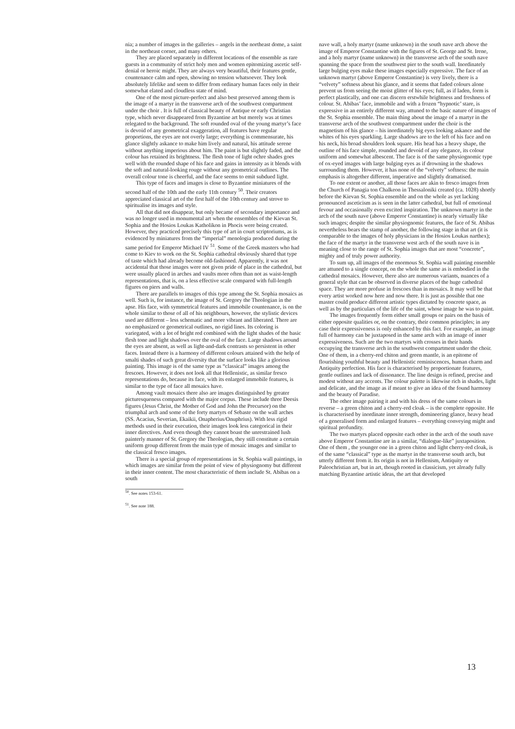nia; a number of images in the galleries – angels in the northeast dome, a saint in the northeast corner, and many others.
They are placed separately in different locations of the ensemble as rare guests in a community of strict holy men and women epitomizing ascetic self-denial or heroic might. They are always very beautiful, their features gentle, countenance calm and open, showing no tension whatsoever. They look absolutely lifelike and seem to differ from ordinary human faces only in their somewhat elated and cloudless state of mind.
One of the most picture-perfect and also best preserved among them is the image of a martyr in the transverse arch of the southwest compartment under the choir . It is full of classical beauty of Antique or early Christian type, which never disappeared from Byzantine art but merely was at times relegated to the background. The soft rounded oval of the young martyr’s face is devoid of any geometrical exaggeration, all features have regular proportions, the eyes are not overly large; everything is commensurate, his glance slightly askance to make him lively and natural, his attitude serene without anything imperious about him. The paint is but slightly faded, and the colour has retained its brightness. The flesh tone of light ochre shades goes well with the rounded shape of his face and gains in intensity as it blends with the soft and natural-looking rouge without any geometrical outlines. The overall colour tone is cheerful, and the face seems to emit subdued light.
This type of faces and images is close to Byzantine miniatures of the second half of the 10th and the early 11th century <sup>50</sup>. Their creators appreciated classical art of the first half of the 10th century and strove to spiritualise its images and style.
All that did not disappear, but only became of secondary importance and was no longer used in monumental art when the ensembles of the Kievan St. Sophia and the Hosios Loukas Katholikon in Phocis were being created. However, they practiced precisely this type of art in court scriptoriums, as is evidenced by miniatures from the “imperial” menologia produced during the same period for Emperor Michael IV <sup>51</sup>. Some of the Greek masters who had come to Kiev to work on the St. Sophia cathedral obviously shared that type of taste which had already become old-fashioned. Apparently, it was not accidental that those images were not given pride of place in the cathedral, but were usually placed in arches and vaults more often than not as waist-length representations, that is, on a less effective scale compared with full-length figures on piers and walls.
There are parallels to images of this type among the St. Sophia mosaics as well. Such is, for instance, the image of St. Gregory the Theologian in the apse. His face, with symmetrical features and immobile countenance, is on the whole similar to those of all of his neighbours, however, the stylistic devices used are different – less schematic and more vibrant and liberated. There are no emphasized or geometrical outlines, no rigid lines. Its coloring is variegated, with a lot of bright red combined with the light shades of the basic flesh tone and light shadows over the oval of the face. Large shadows around the eyes are absent, as well as light-and-dark contrasts so persistent in other faces. Instead there is a harmony of different colours attained with the help of smalti shades of such great diversity that the surface looks like a glorious painting. This image is of the same type as “classical” images among the frescoes. However, it does not look all that Hellenistic, as similar fresco representations do, because its face, with its enlarged immobile features, is similar to the type of face all mosaics have.
Among vault mosaics there also are images distinguished by greater picturesqueness compared with the major corpus. These include three Deesis figures (Jesus Christ, the Mother of God and John the Precursor) on the triumphal arch and some of the forty martyrs of Sebaste on the wall arches (SS. Acacius, Severian, Ekaikii, Onapherius/Onuphrius). With less rigid methods used in their execution, their images look less categorical in their inner directives. And even though they cannot boast the unrestrained lush painterly manner of St. Gregory the Theologian, they still constitute a certain uniform group different from the main type of mosaic images and similar to the classical fresco images.
There is a special group of representations in St. Sophia wall paintings, in which images are similar from the point of view of physiognomy but different in their inner content. The most characteristic of them include St. Abibas on a south
<sup>50</sup>. See notes 153-61.
<sup>51</sup>. See note 188.
nave wall, a holy martyr (name unknown) in the south nave arch above the image of Emperor Constantine with the figures of St. George and St. Irene, and a holy martyr (name unknown) in the transverse arch of the south nave spanning the space from the southwest pier to the south wall. Inordinately large bulging eyes make these images especially expressive. The face of an unknown martyr (above Emperor Constantine) is very lively, there is a “velvety” softness about his glance, and it seems that faded colours alone prevent us from seeing the moist glitter of his eyes; full, as if laden, form is perfect plastically, and one can discern erstwhile brightness and freshness of colour. St. Abibas’ face, immobile and with a frozen “hypnotic’ stare, is expressive in an entirely different way, attuned to the basic nature of images of the St. Sophia ensemble. The main thing about the image of a martyr in the transverse arch of the southwest compartment under the choir is the magnetism of his glance – his inordinately big eyes looking askance and the whites of his eyes sparkling. Large shadows are to the left of his face and on his neck, his broad shoulders look square. His head has a heavy shape, the outline of his face simple, rounded and devoid of any elegance, its colour uniform and somewhat albescent. The face is of the same physiognomic type of ox-eyed images with large bulging eyes as if drowning in the shadows surrounding them. However, it has none of the “velvety” softness: the main emphasis is altogether different, imperative and slightly dramatised.
To one extent or another, all those faces are akin to fresco images from the Church of Panagia ton Chalkeon in Thessaloniki created (ca. 1028) shortly before the Kievan St. Sophia ensemble and on the whole as yet lacking pronounced asceticism as is seen in the latter cathedral, but full of emotional fevour and occasionally even excited inspiration. The unknown martyr in the arch of the south nave (above Emperor Constantine) is nearly virtually like such images; despite the similar physiognomic features, the face of St. Abibas nevertheless bears the stamp of another, the following stage in that art (it is comparable to the images of holy physicians in the Hosios Loukas narthex); the face of the martyr in the transverse west arch of the south nave is in meaning close to the range of St. Sophia images that are most “concrete”, mighty and of truly power authority.
To sum up, all images of the enormous St. Sophia wall painting ensemble are attuned to a single concept, on the whole the same as is embodied in the cathedral mosaics. However, there also are numerous variants, nuances of a general style that can be observed in diverse places of the huge cathedral space. They are more profuse in frescoes than in mosaics. It may well be that every artist worked now here and now there. It is just as possible that one master could produce different artistic types dictated by concrete space, as well as by the particulars of the life of the saint, whose image he was to paint.
The images frequently form either small groups or pairs on the basis of either opposite qualities or, on the contrary, their common principles; in any case their expressiveness is only enhanced by this fact. For example, an image full of harmony can be juxtaposed in the same arch with an image of inner expressiveness. Such are the two martyrs with crosses in their hands occupying the transverse arch in the southwest compartment under the choir. One of them, in a cherry-red chiton and green mantle, is an epitome of flourishing youthful beauty and Hellenistic reminiscences, human charm and Antiquity perfection. His face is characterised by proportionate features, gentle outlines and lack of dissonance. The line design is refined, precise and modest without any accents. The colour palette is likewise rich in shades, light and delicate, and the image as if meant to give an idea of the found harmony and the beauty of Paradise.
The other image pairing it and with his dress of the same colours in reverse – a green chiton and a cherry-red cloak – is the complete opposite. He is characterised by inordinate inner strength, domineering glance, heavy head of a generalised form and enlarged features – everything conveying might and spiritual profundity.
The two martyrs placed opposite each other in the arch of the south nave above Emperor Constantine are in a similar, “dialogue-like” juxtaposition. One of them , the younger one in a green chiton and light cherry-red cloak, is of the same “classical” type as the martyr in the transverse south arch, but utterly different from it. Its origin is not in Hellenism, Antiquity or Paleochristian art, but in art, though rooted in classicism, yet already fully matching Byzantine artistic ideas, the art that developed
13